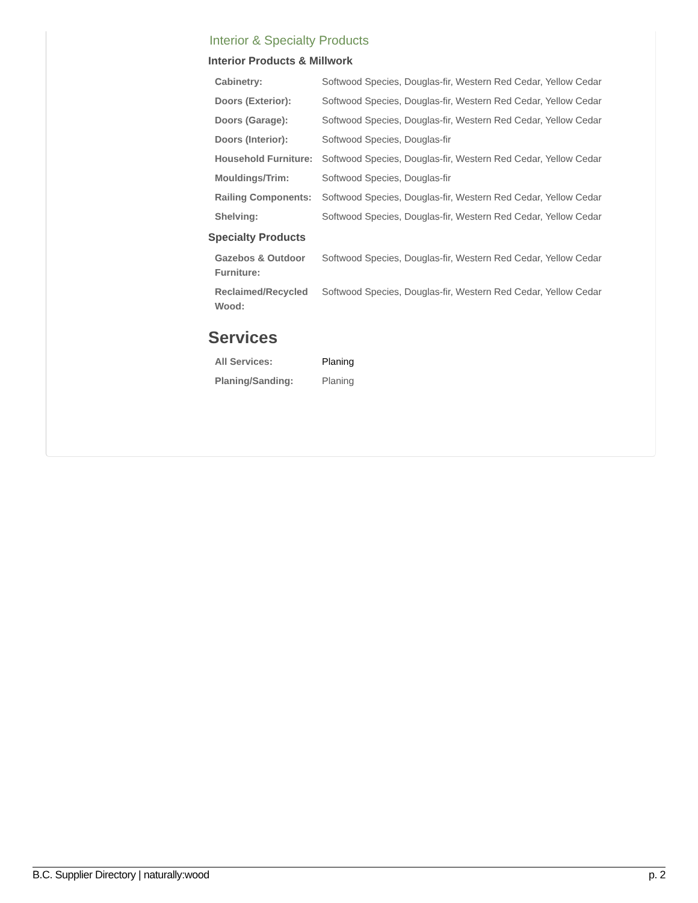Interior & Specialty Products
Interior Products & Millwork
| Cabinetry: | Softwood Species, Douglas-fir, Western Red Cedar, Yellow Cedar |
| Doors (Exterior): | Softwood Species, Douglas-fir, Western Red Cedar, Yellow Cedar |
| Doors (Garage): | Softwood Species, Douglas-fir, Western Red Cedar, Yellow Cedar |
| Doors (Interior): | Softwood Species, Douglas-fir |
| Household Furniture: | Softwood Species, Douglas-fir, Western Red Cedar, Yellow Cedar |
| Mouldings/Trim: | Softwood Species, Douglas-fir |
| Railing Components: | Softwood Species, Douglas-fir, Western Red Cedar, Yellow Cedar |
| Shelving: | Softwood Species, Douglas-fir, Western Red Cedar, Yellow Cedar |
Specialty Products
| Gazebos & Outdoor Furniture: | Softwood Species, Douglas-fir, Western Red Cedar, Yellow Cedar |
| Reclaimed/Recycled Wood: | Softwood Species, Douglas-fir, Western Red Cedar, Yellow Cedar |
Services
| All Services: | Planing |
| Planing/Sanding: | Planing |
B.C. Supplier Directory | naturally:wood p. 2